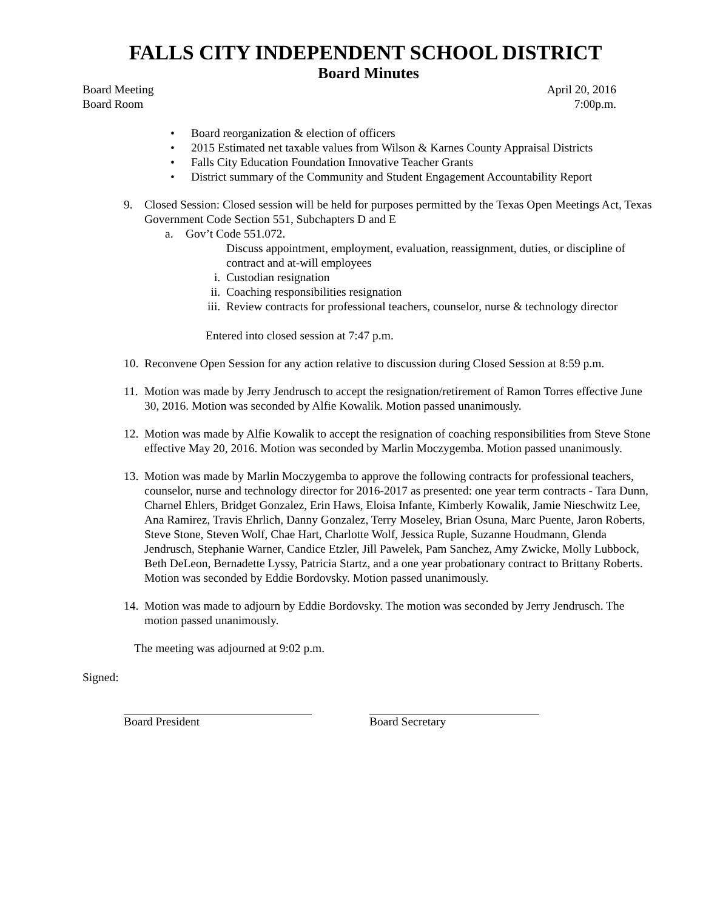FALLS CITY INDEPENDENT SCHOOL DISTRICT
Board Minutes
Board Meeting April 20, 2016
Board Room 7:00p.m.
• Board reorganization & election of officers
• 2015 Estimated net taxable values from Wilson & Karnes County Appraisal Districts
• Falls City Education Foundation Innovative Teacher Grants
• District summary of the Community and Student Engagement Accountability Report
9. Closed Session: Closed session will be held for purposes permitted by the Texas Open Meetings Act, Texas Government Code Section 551, Subchapters D and E
a. Gov’t Code 551.072.
Discuss appointment, employment, evaluation, reassignment, duties, or discipline of contract and at-will employees
i. Custodian resignation
ii. Coaching responsibilities resignation
iii. Review contracts for professional teachers, counselor, nurse & technology director
Entered into closed session at 7:47 p.m.
10.
Reconvene Open Session for any action relative to discussion during Closed Session at 8:59 p.m.
11.
Motion was made by Jerry Jendrusch to accept the resignation/retirement of Ramon Torres effective June 30, 2016. Motion was seconded by Alfie Kowalik. Motion passed unanimously.
12.
Motion was made by Alfie Kowalik to accept the resignation of coaching responsibilities from Steve Stone effective May 20, 2016. Motion was seconded by Marlin Moczygemba. Motion passed unanimously.
13.
Motion was made by Marlin Moczygemba to approve the following contracts for professional teachers, counselor, nurse and technology director for 2016-2017 as presented: one year term contracts - Tara Dunn, Charnel Ehlers, Bridget Gonzalez, Erin Haws, Eloisa Infante, Kimberly Kowalik, Jamie Nieschwitz Lee, Ana Ramirez, Travis Ehrlich, Danny Gonzalez, Terry Moseley, Brian Osuna, Marc Puente, Jaron Roberts, Steve Stone, Steven Wolf, Chae Hart, Charlotte Wolf, Jessica Ruple, Suzanne Houdmann, Glenda Jendrusch, Stephanie Warner, Candice Etzler, Jill Pawelek, Pam Sanchez, Amy Zwicke, Molly Lubbock, Beth DeLeon, Bernadette Lyssy, Patricia Startz, and a one year probationary contract to Brittany Roberts. Motion was seconded by Eddie Bordovsky. Motion passed unanimously.
14.
Motion was made to adjourn by Eddie Bordovsky. The motion was seconded by Jerry Jendrusch. The motion passed unanimously.
The meeting was adjourned at 9:02 p.m.
Signed:
Board President Board Secretary